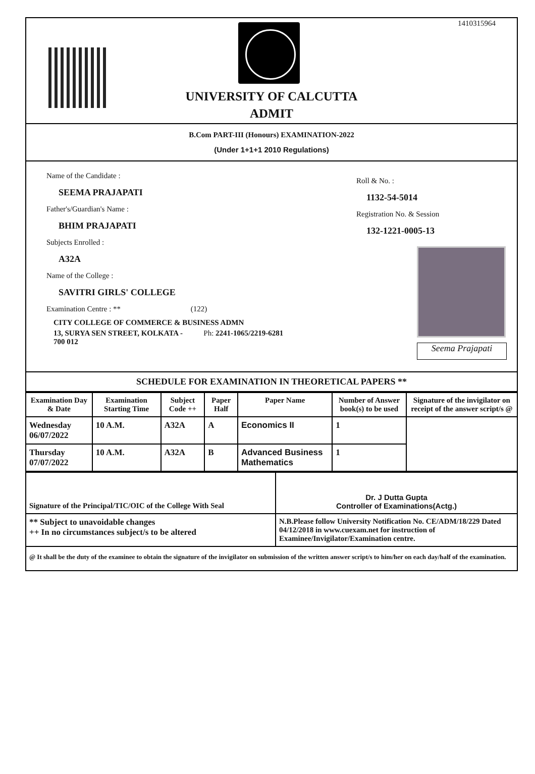1410315964
UNIVERSITY OF CALCUTTA
ADMIT
B.Com PART-III (Honours) EXAMINATION-2022
(Under 1+1+1 2010 Regulations)
Name of the Candidate :
SEEMA PRAJAPATI
Father's/Guardian's Name :
BHIM PRAJAPATI
Subjects Enrolled :
A32A
Name of the College :
SAVITRI GIRLS' COLLEGE
Examination Centre : ** (122)
CITY COLLEGE OF COMMERCE & BUSINESS ADMN
13, SURYA SEN STREET, KOLKATA - Ph: 2241-1065/2219-6281
700 012
Roll & No. :
1132-54-5014
Registration No. & Session
132-1221-0005-13
Seema Prajapati
SCHEDULE FOR EXAMINATION IN THEORETICAL PAPERS **
| Examination Day & Date | Examination Starting Time | Subject Code ++ | Paper Half | Paper Name | Number of Answer book(s) to be used | Signature of the invigilator on receipt of the answer script/s @ |
| --- | --- | --- | --- | --- | --- | --- |
| Wednesday 06/07/2022 | 10 A.M. | A32A | A | Economics II | 1 | |
| Thursday 07/07/2022 | 10 A.M. | A32A | B | Advanced Business Mathematics | 1 | |
| Signature of the Principal/TIC/OIC of the College With Seal | Dr. J Dutta Gupta Controller of Examinations(Actg.) |
| ** Subject to unavoidable changes ++ In no circumstances subject/s to be altered | N.B.Please follow University Notification No. CE/ADM/18/229 Dated 04/12/2018 in www.cuexam.net for instruction of Examinee/Invigilator/Examination centre. |
| @ It shall be the duty of the examinee to obtain the signature of the invigilator on submission of the written answer script/s to him/her on each day/half of the examination. | |